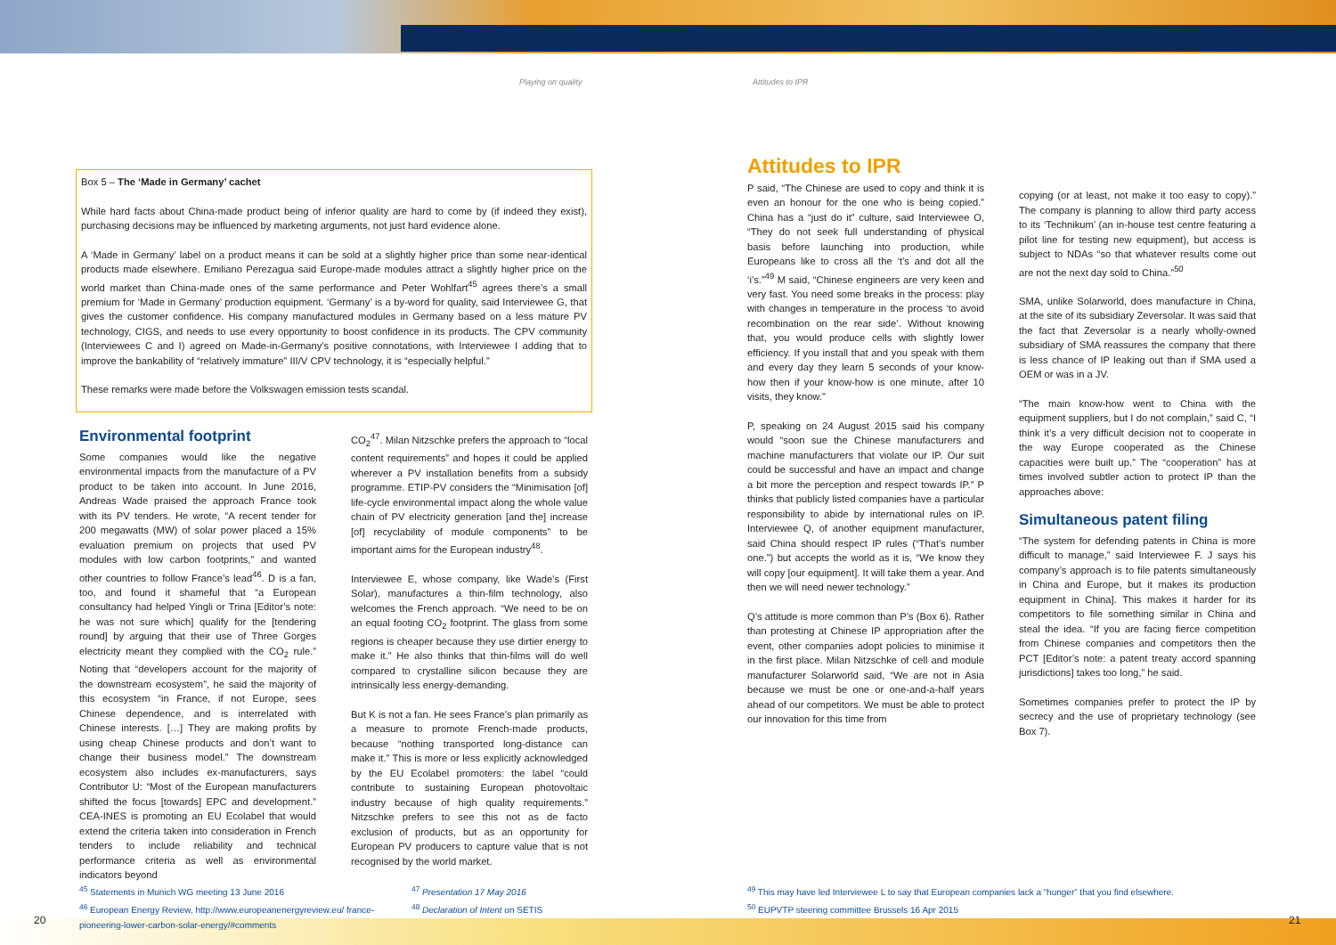Playing on quality
Box 5 – The ‘Made in Germany’ cachet
While hard facts about China-made product being of inferior quality are hard to come by (if indeed they exist), purchasing decisions may be influenced by marketing arguments, not just hard evidence alone.
A ‘Made in Germany’ label on a product means it can be sold at a slightly higher price than some near-identical products made elsewhere. Emiliano Perezagua said Europe-made modules attract a slightly higher price on the world market than China-made ones of the same performance and Peter Wohlfart<sup>45</sup> agrees there’s a small premium for ‘Made in Germany’ production equipment. ‘Germany’ is a by-word for quality, said Interviewee G, that gives the customer confidence. His company manufactured modules in Germany based on a less mature PV technology, CIGS, and needs to use every opportunity to boost confidence in its products. The CPV community (Interviewees C and I) agreed on Made-in-Germany’s positive connotations, with Interviewee I adding that to improve the bankability of “relatively immature” III/V CPV technology, it is “especially helpful.”
These remarks were made before the Volkswagen emission tests scandal.
Environmental footprint
Some companies would like the negative environmental impacts from the manufacture of a PV product to be taken into account. In June 2016, Andreas Wade praised the approach France took with its PV tenders. He wrote, “A recent tender for 200 megawatts (MW) of solar power placed a 15% evaluation premium on projects that used PV modules with low carbon footprints,” and wanted other countries to follow France’s lead<sup>46</sup>. D is a fan, too, and found it shameful that “a European consultancy had helped Yingli or Trina [Editor’s note: he was not sure which] qualify for the [tendering round] by arguing that their use of Three Gorges electricity meant they complied with the CO<sub>2</sub> rule.” Noting that “developers account for the majority of the downstream ecosystem”, he said the majority of this ecosystem “in France, if not Europe, sees Chinese dependence, and is interrelated with Chinese interests. […] They are making profits by using cheap Chinese products and don’t want to change their business model.” The downstream ecosystem also includes ex-manufacturers, says Contributor U: “Most of the European manufacturers shifted the focus [towards] EPC and development.” CEA-INES is promoting an EU Ecolabel that would extend the criteria taken into consideration in French tenders to include reliability and technical performance criteria as well as environmental indicators beyond
CO<sub>2</sub><sup>47</sup>. Milan Nitzschke prefers the approach to “local content requirements” and hopes it could be applied wherever a PV installation benefits from a subsidy programme. ETIP-PV considers the “Minimisation [of] life-cycle environmental impact along the whole value chain of PV electricity generation [and the] increase [of] recyclability of module components” to be important aims for the European industry<sup>48</sup>.
Interviewee E, whose company, like Wade’s (First Solar), manufactures a thin-film technology, also welcomes the French approach. “We need to be on an equal footing CO<sub>2</sub> footprint. The glass from some regions is cheaper because they use dirtier energy to make it.” He also thinks that thin-films will do well compared to crystalline silicon because they are intrinsically less energy-demanding.
But K is not a fan. He sees France’s plan primarily as a measure to promote French-made products, because “nothing transported long-distance can make it.” This is more or less explicitly acknowledged by the EU Ecolabel promoters: the label “could contribute to sustaining European photovoltaic industry because of high quality requirements.” Nitzschke prefers to see this not as de facto exclusion of products, but as an opportunity for European PV producers to capture value that is not recognised by the world market.
<sup>45</sup> Statements in Munich WG meeting 13 June 2016
<sup>46</sup> European Energy Review, http://www.europeanenergyreview.eu/ france-pioneering-lower-carbon-solar-energy/#comments
<sup>47</sup> Presentation 17 May 2016
<sup>48</sup> Declaration of Intent on SETIS
20
Attitudes to IPR
Attitudes to IPR
P said, “The Chinese are used to copy and think it is even an honour for the one who is being copied.” China has a “just do it” culture, said Interviewee O, “They do not seek full understanding of physical basis before launching into production, while Europeans like to cross all the ‘t’s and dot all the ‘i’s.”<sup>49</sup> M said, “Chinese engineers are very keen and very fast. You need some breaks in the process: play with changes in temperature in the process ‘to avoid recombination on the rear side’. Without knowing that, you would produce cells with slightly lower efficiency. If you install that and you speak with them and every day they learn 5 seconds of your know-how then if your know-how is one minute, after 10 visits, they know.”
P, speaking on 24 August 2015 said his company would “soon sue the Chinese manufacturers and machine manufacturers that violate our IP. Our suit could be successful and have an impact and change a bit more the perception and respect towards IP.” P thinks that publicly listed companies have a particular responsibility to abide by international rules on IP. Interviewee Q, of another equipment manufacturer, said China should respect IP rules (“That’s number one.”) but accepts the world as it is, “We know they will copy [our equipment]. It will take them a year. And then we will need newer technology.”
Q’s attitude is more common than P’s (Box 6). Rather than protesting at Chinese IP appropriation after the event, other companies adopt policies to minimise it in the first place. Milan Nitzschke of cell and module manufacturer Solarworld said, “We are not in Asia because we must be one or one-and-a-half years ahead of our competitors. We must be able to protect our innovation for this time from
copying (or at least, not make it too easy to copy).” The company is planning to allow third party access to its ‘Technikum’ (an in-house test centre featuring a pilot line for testing new equipment), but access is subject to NDAs “so that whatever results come out are not the next day sold to China.”<sup>50</sup>
SMA, unlike Solarworld, does manufacture in China, at the site of its subsidiary Zeversolar. It was said that the fact that Zeversolar is a nearly wholly-owned subsidiary of SMA reassures the company that there is less chance of IP leaking out than if SMA used a OEM or was in a JV.
“The main know-how went to China with the equipment suppliers, but I do not complain,” said C, “I think it’s a very difficult decision not to cooperate in the way Europe cooperated as the Chinese capacities were built up.” The “cooperation” has at times involved subtler action to protect IP than the approaches above:
Simultaneous patent filing
“The system for defending patents in China is more difficult to manage,” said Interviewee F. J says his company’s approach is to file patents simultaneously in China and Europe, but it makes its production equipment in China]. This makes it harder for its competitors to file something similar in China and steal the idea. “If you are facing fierce competition from Chinese companies and competitors then the PCT [Editor’s note: a patent treaty accord spanning jurisdictions] takes too long,” he said.
Sometimes companies prefer to protect the IP by secrecy and the use of proprietary technology (see Box 7).
<sup>49</sup> This may have led Interviewee L to say that European companies lack a “hunger” that you find elsewhere.
<sup>50</sup> EUPVTP steering committee Brussels 16 Apr 2015
21